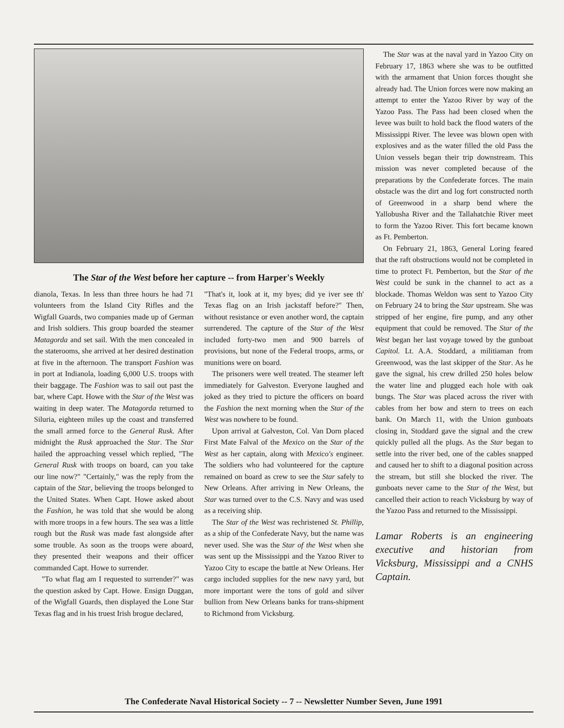The Star of the West before her capture -- from Harper's Weekly
dianola, Texas. In less than three hours he had 71 volunteers from the Island City Rifles and the Wigfall Guards, two companies made up of German and Irish soldiers. This group boarded the steamer Matagorda and set sail. With the men concealed in the staterooms, she arrived at her desired destination at five in the afternoon. The transport Fashion was in port at Indianola, loading 6,000 U.S. troops with their baggage. The Fashion was to sail out past the bar, where Capt. Howe with the Star of the West was waiting in deep water. The Matagorda returned to Siluria, eighteen miles up the coast and transferred the small armed force to the General Rusk. After midnight the Rusk approached the Star. The Star hailed the approaching vessel which replied, "The General Rusk with troops on board, can you take our line now?" "Certainly," was the reply from the captain of the Star, believing the troops belonged to the United States. When Capt. Howe asked about the Fashion, he was told that she would be along with more troops in a few hours. The sea was a little rough but the Rusk was made fast alongside after some trouble. As soon as the troops were aboard, they presented their weapons and their officer commanded Capt. Howe to surrender.
"To what flag am I requested to surrender?" was the question asked by Capt. Howe. Ensign Duggan, of the Wigfall Guards, then displayed the Lone Star Texas flag and in his truest Irish brogue declared,
"That's it, look at it, my byes; did ye iver see th' Texas flag on an Irish jackstaff before?" Then, without resistance or even another word, the captain surrendered. The capture of the Star of the West included forty-two men and 900 barrels of provisions, but none of the Federal troops, arms, or munitions were on board.
The prisoners were well treated. The steamer left immediately for Galveston. Everyone laughed and joked as they tried to picture the officers on board the Fashion the next morning when the Star of the West was nowhere to be found.
Upon arrival at Galveston, Col. Van Dorn placed First Mate Falval of the Mexico on the Star of the West as her captain, along with Mexico's engineer. The soldiers who had volunteered for the capture remained on board as crew to see the Star safely to New Orleans. After arriving in New Orleans, the Star was turned over to the C.S. Navy and was used as a receiving ship.
The Star of the West was rechristened St. Phillip, as a ship of the Confederate Navy, but the name was never used. She was the Star of the West when she was sent up the Mississippi and the Yazoo River to Yazoo City to escape the battle at New Orleans. Her cargo included supplies for the new navy yard, but more important were the tons of gold and silver bullion from New Orleans banks for trans-shipment to Richmond from Vicksburg.
The Star was at the naval yard in Yazoo City on February 17, 1863 where she was to be outfitted with the armament that Union forces thought she already had. The Union forces were now making an attempt to enter the Yazoo River by way of the Yazoo Pass. The Pass had been closed when the levee was built to hold back the flood waters of the Mississippi River. The levee was blown open with explosives and as the water filled the old Pass the Union vessels began their trip downstream. This mission was never completed because of the preparations by the Confederate forces. The main obstacle was the dirt and log fort constructed north of Greenwood in a sharp bend where the Yallobusha River and the Tallahatchie River meet to form the Yazoo River. This fort became known as Ft. Pemberton.
On February 21, 1863, General Loring feared that the raft obstructions would not be completed in time to protect Ft. Pemberton, but the Star of the West could be sunk in the channel to act as a blockade. Thomas Weldon was sent to Yazoo City on February 24 to bring the Star upstream. She was stripped of her engine, fire pump, and any other equipment that could be removed. The Star of the West began her last voyage towed by the gunboat Capitol. Lt. A.A. Stoddard, a militiaman from Greenwood, was the last skipper of the Star. As he gave the signal, his crew drilled 250 holes below the water line and plugged each hole with oak bungs. The Star was placed across the river with cables from her bow and stern to trees on each bank. On March 11, with the Union gunboats closing in, Stoddard gave the signal and the crew quickly pulled all the plugs. As the Star began to settle into the river bed, one of the cables snapped and caused her to shift to a diagonal position across the stream, but still she blocked the river. The gunboats never came to the Star of the West, but cancelled their action to reach Vicksburg by way of the Yazoo Pass and returned to the Mississippi.
Lamar Roberts is an engineering executive and historian from Vicksburg, Mississippi and a CNHS Captain.
The Confederate Naval Historical Society -- 7 -- Newsletter Number Seven, June 1991